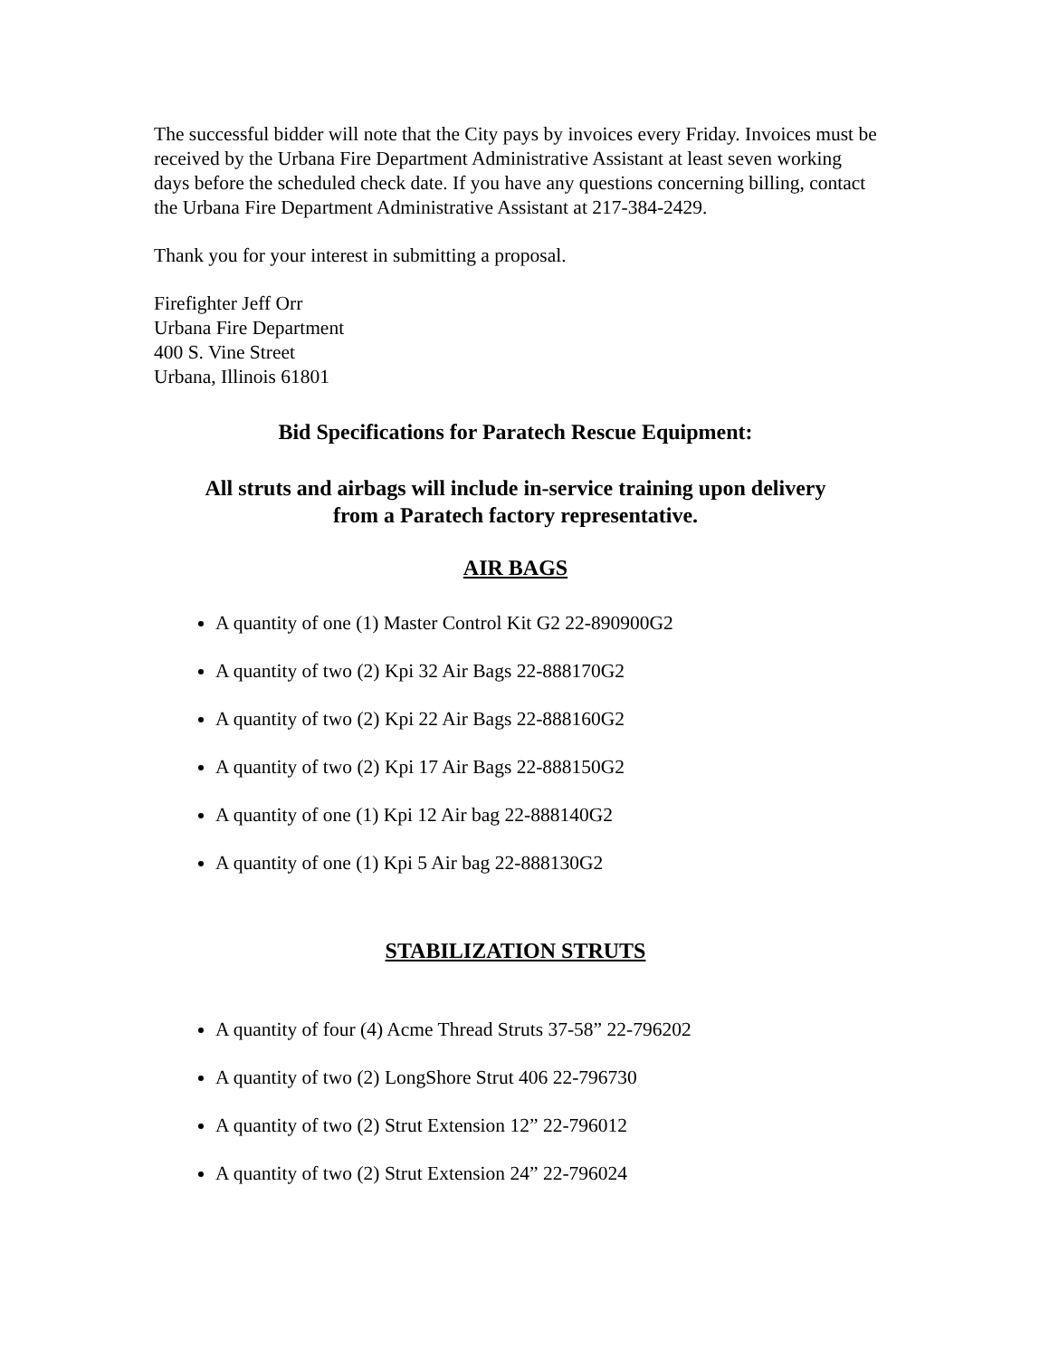The successful bidder will note that the City pays by invoices every Friday. Invoices must be received by the Urbana Fire Department Administrative Assistant at least seven working days before the scheduled check date. If you have any questions concerning billing, contact the Urbana Fire Department Administrative Assistant at 217-384-2429.
Thank you for your interest in submitting a proposal.
Firefighter Jeff Orr
Urbana Fire Department
400 S. Vine Street
Urbana, Illinois 61801
Bid Specifications for Paratech Rescue Equipment:
All struts and airbags will include in-service training upon delivery
from a Paratech factory representative.
AIR BAGS
A quantity of one (1) Master Control Kit G2 22-890900G2
A quantity of two (2) Kpi 32 Air Bags 22-888170G2
A quantity of two (2) Kpi 22 Air Bags 22-888160G2
A quantity of two (2) Kpi 17 Air Bags 22-888150G2
A quantity of one (1) Kpi 12 Air bag 22-888140G2
A quantity of one (1) Kpi 5 Air bag 22-888130G2
STABILIZATION STRUTS
A quantity of four (4) Acme Thread Struts 37-58” 22-796202
A quantity of two (2) LongShore Strut 406 22-796730
A quantity of two (2) Strut Extension 12” 22-796012
A quantity of two (2) Strut Extension 24” 22-796024